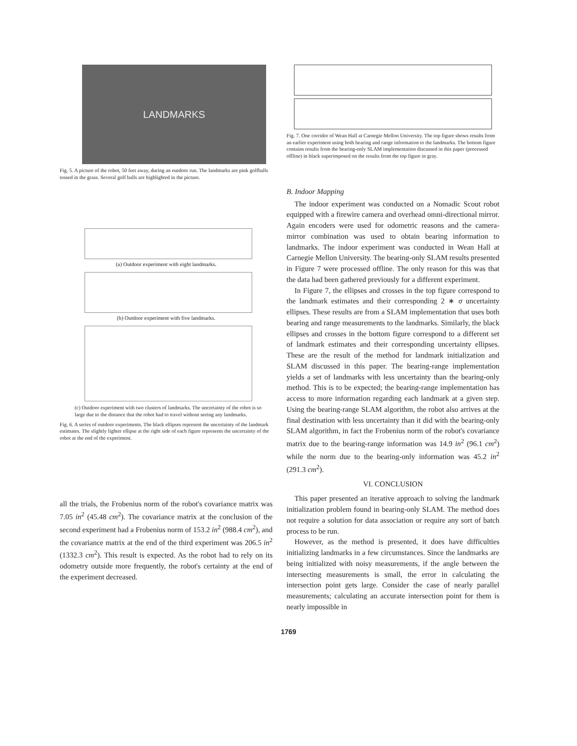LANDMARKS
Fig. 5. A picture of the robot, 50 feet away, during an outdoor run. The landmarks are pink golfballs tossed in the grass. Several golf balls are highlighted in the picture.
(a) Outdoor experiment with eight landmarks.
(b) Outdoor experiment with five landmarks.
(c) Outdoor experiment with two clusters of landmarks. The uncertainty of the robot is so large due to the distance that the robot had to travel without seeing any landmarks.
Fig. 6. A series of outdoor experiments. The black ellipses represent the uncertainty of the landmark estimates. The slightly lighter ellipse at the right side of each figure represents the uncertainty of the robot at the end of the experiment.
all the trials, the Frobenius norm of the robot's covariance matrix was 7.05 in<sup>2</sup> (45.48 cm<sup>2</sup>). The covariance matrix at the conclusion of the second experiment had a Frobenius norm of 153.2 in<sup>2</sup> (988.4 cm<sup>2</sup>), and the covariance matrix at the end of the third experiment was 206.5 in<sup>2</sup> (1332.3 cm<sup>2</sup>). This result is expected. As the robot had to rely on its odometry outside more frequently, the robot's certainty at the end of the experiment decreased.
Fig. 7. One corridor of Wean Hall at Carnegie Mellon University. The top figure shows results from an earlier experiment using both bearing and range information to the landmarks. The bottom figure contains results from the bearing-only SLAM implementation discussed in this paper (processed offline) in black superimposed on the results from the top figure in gray.
B. Indoor Mapping
The indoor experiment was conducted on a Nomadic Scout robot equipped with a firewire camera and overhead omni-directional mirror. Again encoders were used for odometric reasons and the camera-mirror combination was used to obtain bearing information to landmarks. The indoor experiment was conducted in Wean Hall at Carnegie Mellon University. The bearing-only SLAM results presented in Figure 7 were processed offline. The only reason for this was that the data had been gathered previously for a different experiment.
In Figure 7, the ellipses and crosses in the top figure correspond to the landmark estimates and their corresponding 2 ∗ σ uncertainty ellipses. These results are from a SLAM implementation that uses both bearing and range measurements to the landmarks. Similarly, the black ellipses and crosses in the bottom figure correspond to a different set of landmark estimates and their corresponding uncertainty ellipses. These are the result of the method for landmark initialization and SLAM discussed in this paper. The bearing-range implementation yields a set of landmarks with less uncertainty than the bearing-only method. This is to be expected; the bearing-range implementation has access to more information regarding each landmark at a given step. Using the bearing-range SLAM algorithm, the robot also arrives at the final destination with less uncertainty than it did with the bearing-only SLAM algorithm, in fact the Frobenius norm of the robot's covariance matrix due to the bearing-range information was 14.9 in<sup>2</sup> (96.1 cm<sup>2</sup>) while the norm due to the bearing-only information was 45.2 in<sup>2</sup> (291.3 cm<sup>2</sup>).
VI. CONCLUSION
This paper presented an iterative approach to solving the landmark initialization problem found in bearing-only SLAM. The method does not require a solution for data association or require any sort of batch process to be run.
However, as the method is presented, it does have difficulties initializing landmarks in a few circumstances. Since the landmarks are being initialized with noisy measurements, if the angle between the intersecting measurements is small, the error in calculating the intersection point gets large. Consider the case of nearly parallel measurements; calculating an accurate intersection point for them is nearly impossible in
1769